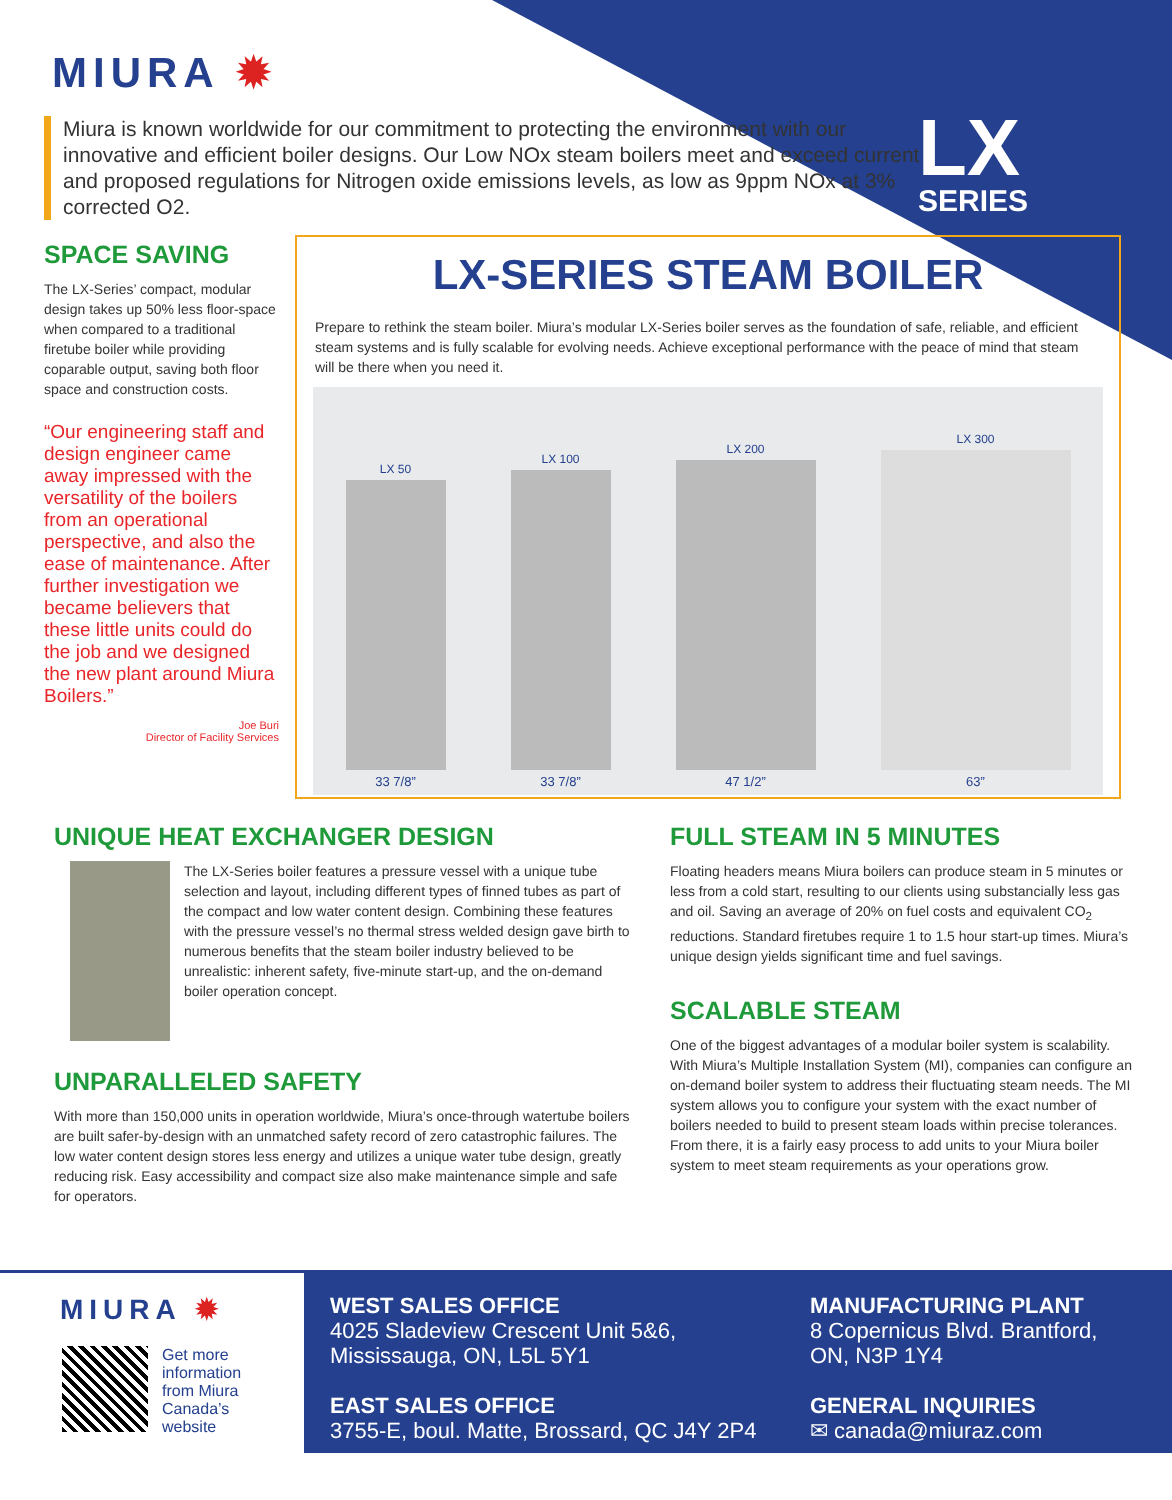MIURA ✹
Miura is known worldwide for our commitment to protecting the environment with our innovative and efficient boiler designs. Our Low NOx steam boilers meet and exceed current and proposed regulations for Nitrogen oxide emissions levels, as low as 9ppm NOx at 3% corrected O2.
LX
SERIES
SPACE SAVING
The LX-Series’ compact, modular design takes up 50% less floor-space when compared to a traditional firetube boiler while providing coparable output, saving both floor space and construction costs.
“Our engineering staff and design engineer came away impressed with the versatility of the boilers from an operational perspective, and also the ease of maintenance. After further investigation we became believers that these little units could do the job and we designed the new plant around Miura Boilers.”
Joe Buri
Director of Facility Services
LX-SERIES STEAM BOILER
Prepare to rethink the steam boiler. Miura’s modular LX-Series boiler serves as the foundation of safe, reliable, and efficient steam systems and is fully scalable for evolving needs. Achieve exceptional performance with the peace of mind that steam will be there when you need it.
LX 50
33 7/8”
LX 100
33 7/8”
LX 200
47 1/2”
LX 300
63”
UNIQUE HEAT EXCHANGER DESIGN
The LX-Series boiler features a pressure vessel with a unique tube selection and layout, including different types of finned tubes as part of the compact and low water content design. Combining these features with the pressure vessel’s no thermal stress welded design gave birth to numerous benefits that the steam boiler industry believed to be unrealistic: inherent safety, five-minute start-up, and the on-demand boiler operation concept.
UNPARALLELED SAFETY
With more than 150,000 units in operation worldwide, Miura’s once-through watertube boilers are built safer-by-design with an unmatched safety record of zero catastrophic failures. The low water content design stores less energy and utilizes a unique water tube design, greatly reducing risk. Easy accessibility and compact size also make maintenance simple and safe for operators.
FULL STEAM IN 5 MINUTES
Floating headers means Miura boilers can produce steam in 5 minutes or less from a cold start, resulting to our clients using substancially less gas and oil. Saving an average of 20% on fuel costs and equivalent CO<sub>2</sub> reductions. Standard firetubes require 1 to 1.5 hour start-up times. Miura’s unique design yields significant time and fuel savings.
SCALABLE STEAM
One of the biggest advantages of a modular boiler system is scalability. With Miura’s Multiple Installation System (MI), companies can configure an on-demand boiler system to address their fluctuating steam needs. The MI system allows you to configure your system with the exact number of boilers needed to build to present steam loads within precise tolerances. From there, it is a fairly easy process to add units to your Miura boiler system to meet steam requirements as your operations grow.
MIURA ✹
Get more
information
from Miura
Canada’s
website
WEST SALES OFFICE
4025 Sladeview Crescent Unit 5&6,
Mississauga, ON, L5L 5Y1
EAST SALES OFFICE
3755-E, boul. Matte, Brossard, QC J4Y 2P4
MANUFACTURING PLANT
8 Copernicus Blvd. Brantford,
ON, N3P 1Y4
GENERAL INQUIRIES
✉ canada@miuraz.com